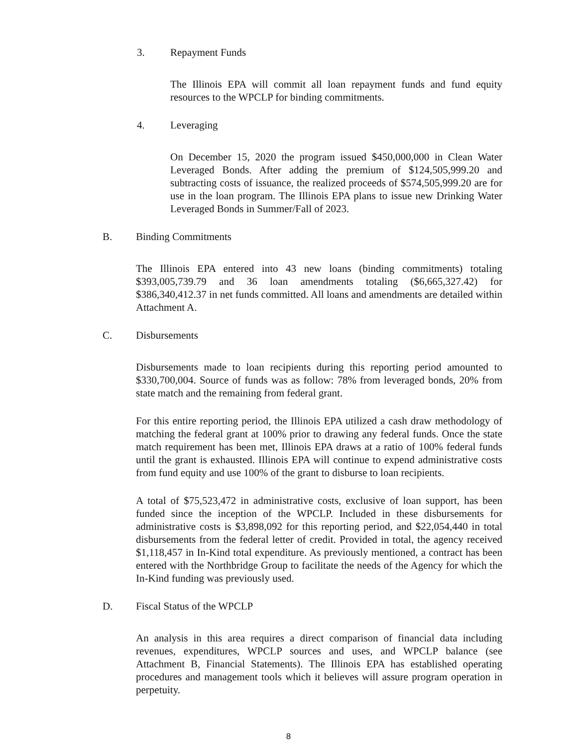3. Repayment Funds
The Illinois EPA will commit all loan repayment funds and fund equity resources to the WPCLP for binding commitments.
4. Leveraging
On December 15, 2020 the program issued $450,000,000 in Clean Water Leveraged Bonds. After adding the premium of $124,505,999.20 and subtracting costs of issuance, the realized proceeds of $574,505,999.20 are for use in the loan program. The Illinois EPA plans to issue new Drinking Water Leveraged Bonds in Summer/Fall of 2023.
B. Binding Commitments
The Illinois EPA entered into 43 new loans (binding commitments) totaling $393,005,739.79 and 36 loan amendments totaling ($6,665,327.42) for $386,340,412.37 in net funds committed. All loans and amendments are detailed within Attachment A.
C. Disbursements
Disbursements made to loan recipients during this reporting period amounted to $330,700,004. Source of funds was as follow: 78% from leveraged bonds, 20% from state match and the remaining from federal grant.
For this entire reporting period, the Illinois EPA utilized a cash draw methodology of matching the federal grant at 100% prior to drawing any federal funds. Once the state match requirement has been met, Illinois EPA draws at a ratio of 100% federal funds until the grant is exhausted. Illinois EPA will continue to expend administrative costs from fund equity and use 100% of the grant to disburse to loan recipients.
A total of $75,523,472 in administrative costs, exclusive of loan support, has been funded since the inception of the WPCLP. Included in these disbursements for administrative costs is $3,898,092 for this reporting period, and $22,054,440 in total disbursements from the federal letter of credit. Provided in total, the agency received $1,118,457 in In-Kind total expenditure. As previously mentioned, a contract has been entered with the Northbridge Group to facilitate the needs of the Agency for which the In-Kind funding was previously used.
D. Fiscal Status of the WPCLP
An analysis in this area requires a direct comparison of financial data including revenues, expenditures, WPCLP sources and uses, and WPCLP balance (see Attachment B, Financial Statements). The Illinois EPA has established operating procedures and management tools which it believes will assure program operation in perpetuity.
8